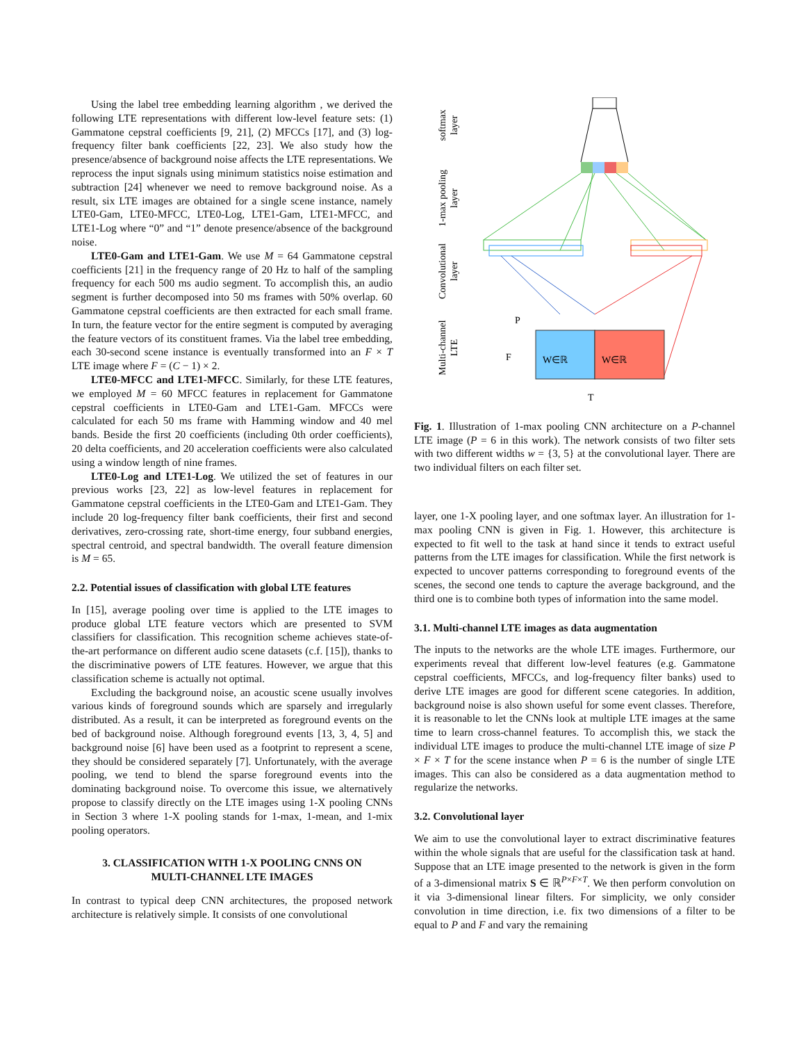Using the label tree embedding learning algorithm , we derived the following LTE representations with different low-level feature sets: (1) Gammatone cepstral coefficients [9, 21], (2) MFCCs [17], and (3) log-frequency filter bank coefficients [22, 23]. We also study how the presence/absence of background noise affects the LTE representations. We reprocess the input signals using minimum statistics noise estimation and subtraction [24] whenever we need to remove background noise. As a result, six LTE images are obtained for a single scene instance, namely LTE0-Gam, LTE0-MFCC, LTE0-Log, LTE1-Gam, LTE1-MFCC, and LTE1-Log where “0” and “1” denote presence/absence of the background noise.
LTE0-Gam and LTE1-Gam. We use M = 64 Gammatone cepstral coefficients [21] in the frequency range of 20 Hz to half of the sampling frequency for each 500 ms audio segment. To accomplish this, an audio segment is further decomposed into 50 ms frames with 50% overlap. 60 Gammatone cepstral coefficients are then extracted for each small frame. In turn, the feature vector for the entire segment is computed by averaging the feature vectors of its constituent frames. Via the label tree embedding, each 30-second scene instance is eventually transformed into an F × T LTE image where F = (C − 1) × 2.
LTE0-MFCC and LTE1-MFCC. Similarly, for these LTE features, we employed M = 60 MFCC features in replacement for Gammatone cepstral coefficients in LTE0-Gam and LTE1-Gam. MFCCs were calculated for each 50 ms frame with Hamming window and 40 mel bands. Beside the first 20 coefficients (including 0th order coefficients), 20 delta coefficients, and 20 acceleration coefficients were also calculated using a window length of nine frames.
LTE0-Log and LTE1-Log. We utilized the set of features in our previous works [23, 22] as low-level features in replacement for Gammatone cepstral coefficients in the LTE0-Gam and LTE1-Gam. They include 20 log-frequency filter bank coefficients, their first and second derivatives, zero-crossing rate, short-time energy, four subband energies, spectral centroid, and spectral bandwidth. The overall feature dimension is M = 65.
2.2. Potential issues of classification with global LTE features
In [15], average pooling over time is applied to the LTE images to produce global LTE feature vectors which are presented to SVM classifiers for classification. This recognition scheme achieves state-of-the-art performance on different audio scene datasets (c.f. [15]), thanks to the discriminative powers of LTE features. However, we argue that this classification scheme is actually not optimal.
Excluding the background noise, an acoustic scene usually involves various kinds of foreground sounds which are sparsely and irregularly distributed. As a result, it can be interpreted as foreground events on the bed of background noise. Although foreground events [13, 3, 4, 5] and background noise [6] have been used as a footprint to represent a scene, they should be considered separately [7]. Unfortunately, with the average pooling, we tend to blend the sparse foreground events into the dominating background noise. To overcome this issue, we alternatively propose to classify directly on the LTE images using 1-X pooling CNNs in Section 3 where 1-X pooling stands for 1-max, 1-mean, and 1-mix pooling operators.
3. CLASSIFICATION WITH 1-X POOLING CNNS ON
MULTI-CHANNEL LTE IMAGES
In contrast to typical deep CNN architectures, the proposed network architecture is relatively simple. It consists of one convolutional
softmax
layer
1-max pooling
layer
Convolutional
layer
Multi-channel
LTE
W∈ℝ
W∈ℝ
P
F
T
Fig. 1. Illustration of 1-max pooling CNN architecture on a P-channel LTE image (P = 6 in this work). The network consists of two filter sets with two different widths w = {3, 5} at the convolutional layer. There are two individual filters on each filter set.
layer, one 1-X pooling layer, and one softmax layer. An illustration for 1-max pooling CNN is given in Fig. 1. However, this architecture is expected to fit well to the task at hand since it tends to extract useful patterns from the LTE images for classification. While the first network is expected to uncover patterns corresponding to foreground events of the scenes, the second one tends to capture the average background, and the third one is to combine both types of information into the same model.
3.1. Multi-channel LTE images as data augmentation
The inputs to the networks are the whole LTE images. Furthermore, our experiments reveal that different low-level features (e.g. Gammatone cepstral coefficients, MFCCs, and log-frequency filter banks) used to derive LTE images are good for different scene categories. In addition, background noise is also shown useful for some event classes. Therefore, it is reasonable to let the CNNs look at multiple LTE images at the same time to learn cross-channel features. To accomplish this, we stack the individual LTE images to produce the multi-channel LTE image of size P × F × T for the scene instance when P = 6 is the number of single LTE images. This can also be considered as a data augmentation method to regularize the networks.
3.2. Convolutional layer
We aim to use the convolutional layer to extract discriminative features within the whole signals that are useful for the classification task at hand. Suppose that an LTE image presented to the network is given in the form of a 3-dimensional matrix S ∈ ℝ<sup>P×F×T</sup>. We then perform convolution on it via 3-dimensional linear filters. For simplicity, we only consider convolution in time direction, i.e. fix two dimensions of a filter to be equal to P and F and vary the remaining